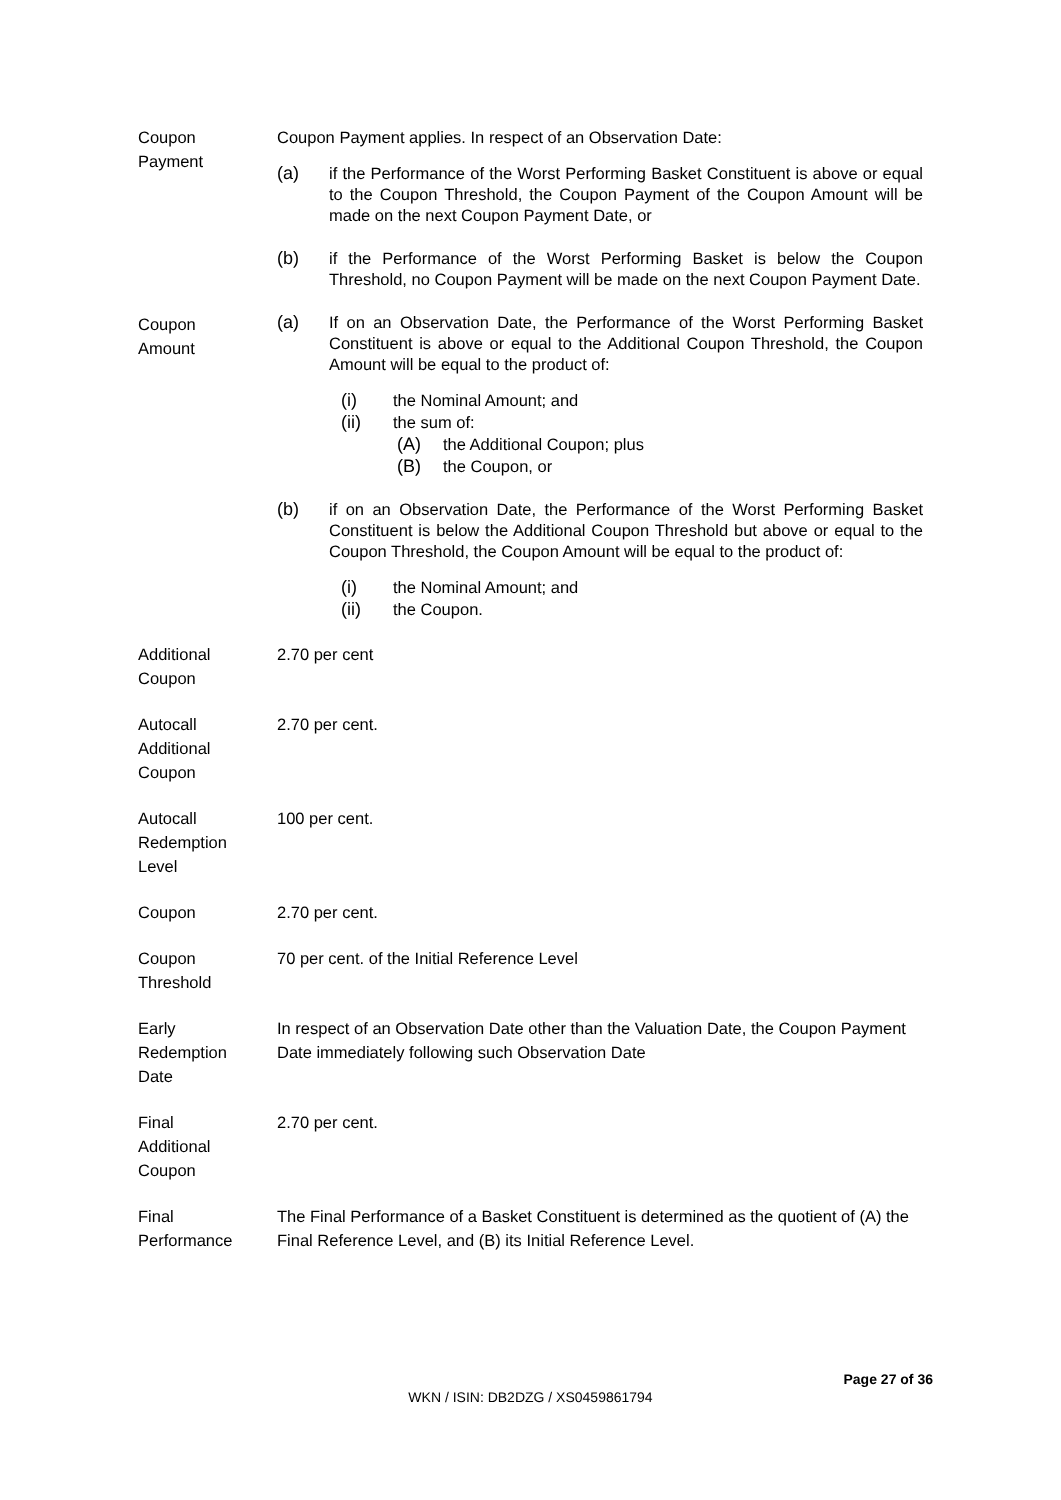| Coupon Payment | Coupon Payment applies. In respect of an Observation Date: (a) if the Performance of the Worst Performing Basket Constituent is above or equal to the Coupon Threshold, the Coupon Payment of the Coupon Amount will be made on the next Coupon Payment Date, or (b) if the Performance of the Worst Performing Basket is below the Coupon Threshold, no Coupon Payment will be made on the next Coupon Payment Date. |
| Coupon Amount | (a) If on an Observation Date, the Performance of the Worst Performing Basket Constituent is above or equal to the Additional Coupon Threshold, the Coupon Amount will be equal to the product of: (i) the Nominal Amount; and (ii) the sum of: (A) the Additional Coupon; plus (B) the Coupon, or (b) if on an Observation Date, the Performance of the Worst Performing Basket Constituent is below the Additional Coupon Threshold but above or equal to the Coupon Threshold, the Coupon Amount will be equal to the product of: (i) the Nominal Amount; and (ii) the Coupon. |
| Additional Coupon | 2.70 per cent |
| Autocall Additional Coupon | 2.70 per cent. |
| Autocall Redemption Level | 100 per cent. |
| Coupon | 2.70 per cent. |
| Coupon Threshold | 70 per cent. of the Initial Reference Level |
| Early Redemption Date | In respect of an Observation Date other than the Valuation Date, the Coupon Payment Date immediately following such Observation Date |
| Final Additional Coupon | 2.70 per cent. |
| Final Performance | The Final Performance of a Basket Constituent is determined as the quotient of (A) the Final Reference Level, and (B) its Initial Reference Level. |
Page 27 of 36
WKN / ISIN: DB2DZG / XS0459861794